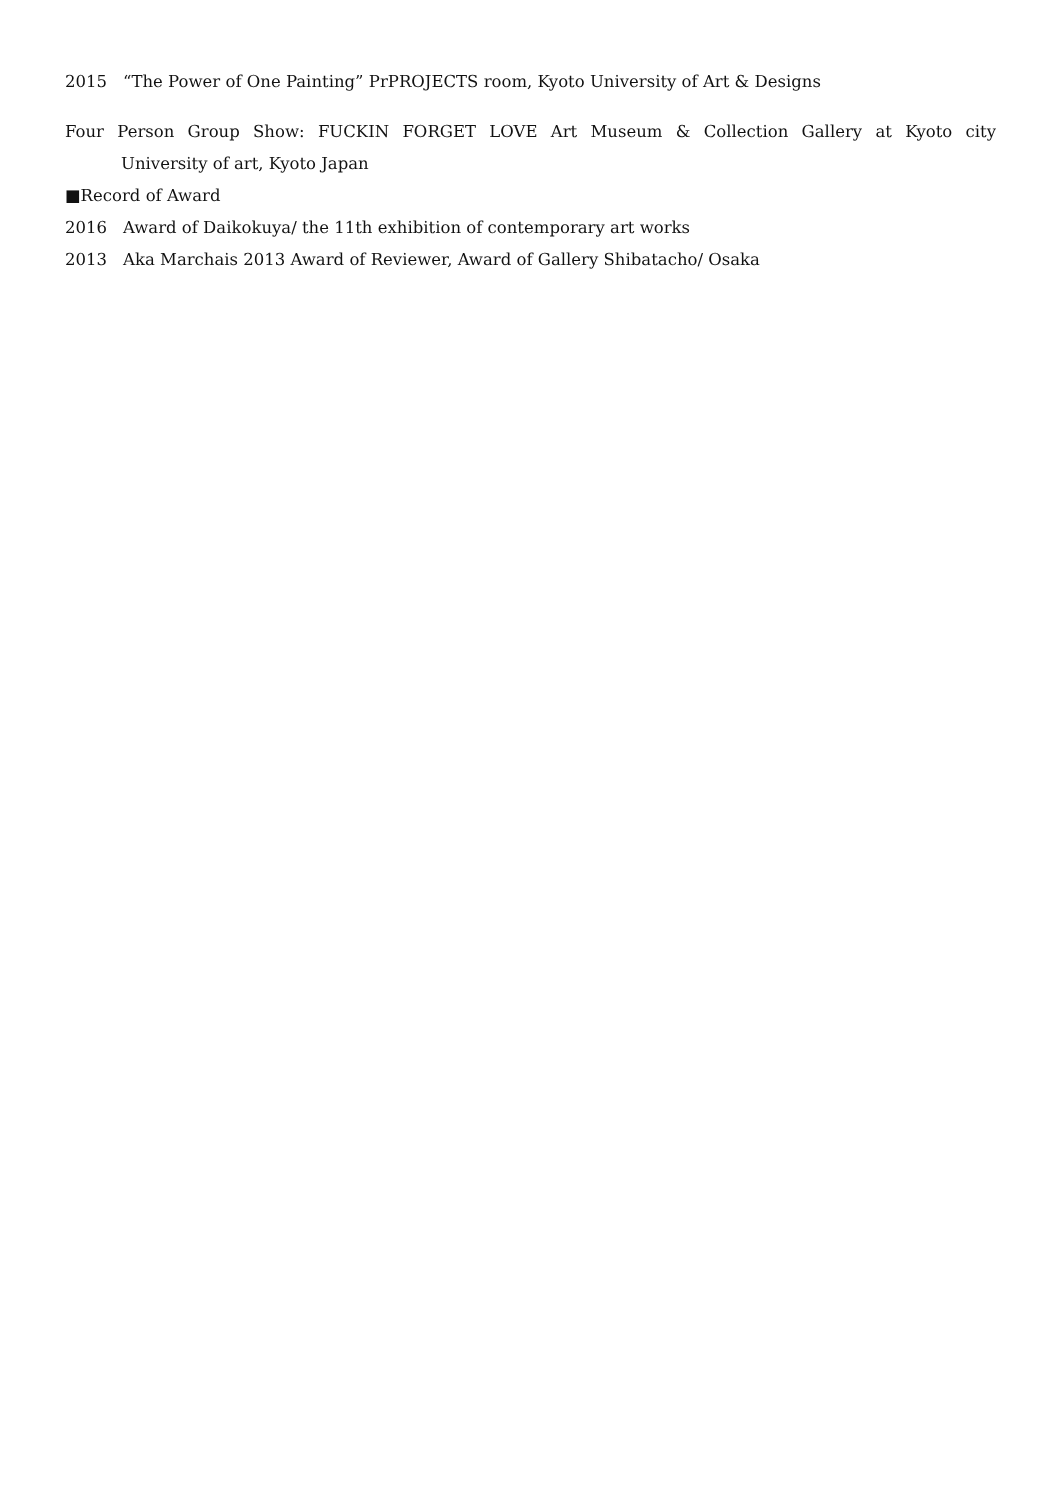2015 “The Power of One Painting” PrPROJECTS room, Kyoto University of Art & Designs
Four Person Group Show: FUCKIN FORGET LOVE Art Museum & Collection Gallery at Kyoto city
University of art, Kyoto Japan
■Record of Award
2016 Award of Daikokuya/ the 11th exhibition of contemporary art works
2013 Aka Marchais 2013 Award of Reviewer, Award of Gallery Shibatacho/ Osaka